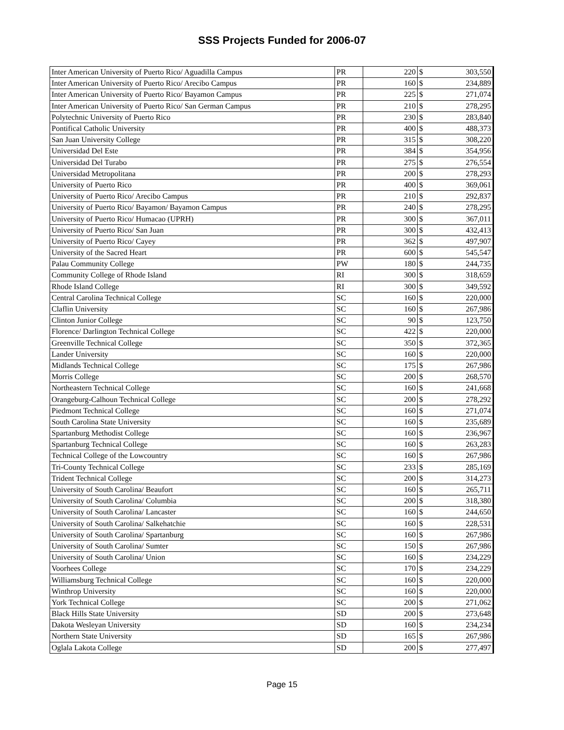SSS Projects Funded for 2006-07
| Inter American University of Puerto Rico/ Aguadilla Campus | PR | 220 | $ | 303,550 |
| Inter American University of Puerto Rico/ Arecibo Campus | PR | 160 | $ | 234,889 |
| Inter American University of Puerto Rico/ Bayamon Campus | PR | 225 | $ | 271,074 |
| Inter American University of Puerto Rico/ San German Campus | PR | 210 | $ | 278,295 |
| Polytechnic University of Puerto Rico | PR | 230 | $ | 283,840 |
| Pontifical Catholic University | PR | 400 | $ | 488,373 |
| San Juan University College | PR | 315 | $ | 308,220 |
| Universidad Del Este | PR | 384 | $ | 354,956 |
| Universidad Del Turabo | PR | 275 | $ | 276,554 |
| Universidad Metropolitana | PR | 200 | $ | 278,293 |
| University of Puerto Rico | PR | 400 | $ | 369,061 |
| University of Puerto Rico/ Arecibo Campus | PR | 210 | $ | 292,837 |
| University of Puerto Rico/ Bayamon/ Bayamon Campus | PR | 240 | $ | 278,295 |
| University of Puerto Rico/ Humacao (UPRH) | PR | 300 | $ | 367,011 |
| University of Puerto Rico/ San Juan | PR | 300 | $ | 432,413 |
| University of Puerto Rico/ Cayey | PR | 362 | $ | 497,907 |
| University of the Sacred Heart | PR | 600 | $ | 545,547 |
| Palau Community College | PW | 180 | $ | 244,735 |
| Community College of Rhode Island | RI | 300 | $ | 318,659 |
| Rhode Island College | RI | 300 | $ | 349,592 |
| Central Carolina Technical College | SC | 160 | $ | 220,000 |
| Claflin University | SC | 160 | $ | 267,986 |
| Clinton Junior College | SC | 90 | $ | 123,750 |
| Florence/ Darlington Technical College | SC | 422 | $ | 220,000 |
| Greenville Technical College | SC | 350 | $ | 372,365 |
| Lander University | SC | 160 | $ | 220,000 |
| Midlands Technical College | SC | 175 | $ | 267,986 |
| Morris College | SC | 200 | $ | 268,570 |
| Northeastern Technical College | SC | 160 | $ | 241,668 |
| Orangeburg-Calhoun Technical College | SC | 200 | $ | 278,292 |
| Piedmont Technical College | SC | 160 | $ | 271,074 |
| South Carolina State University | SC | 160 | $ | 235,689 |
| Spartanburg Methodist College | SC | 160 | $ | 236,967 |
| Spartanburg Technical College | SC | 160 | $ | 263,283 |
| Technical College of the Lowcountry | SC | 160 | $ | 267,986 |
| Tri-County Technical College | SC | 233 | $ | 285,169 |
| Trident Technical College | SC | 200 | $ | 314,273 |
| University of South Carolina/ Beaufort | SC | 160 | $ | 265,711 |
| University of South Carolina/ Columbia | SC | 200 | $ | 318,380 |
| University of South Carolina/ Lancaster | SC | 160 | $ | 244,650 |
| University of South Carolina/ Salkehatchie | SC | 160 | $ | 228,531 |
| University of South Carolina/ Spartanburg | SC | 160 | $ | 267,986 |
| University of South Carolina/ Sumter | SC | 150 | $ | 267,986 |
| University of South Carolina/ Union | SC | 160 | $ | 234,229 |
| Voorhees College | SC | 170 | $ | 234,229 |
| Williamsburg Technical College | SC | 160 | $ | 220,000 |
| Winthrop University | SC | 160 | $ | 220,000 |
| York Technical College | SC | 200 | $ | 271,062 |
| Black Hills State University | SD | 200 | $ | 273,648 |
| Dakota Wesleyan University | SD | 160 | $ | 234,234 |
| Northern State University | SD | 165 | $ | 267,986 |
| Oglala Lakota College | SD | 200 | $ | 277,497 |
Page 15